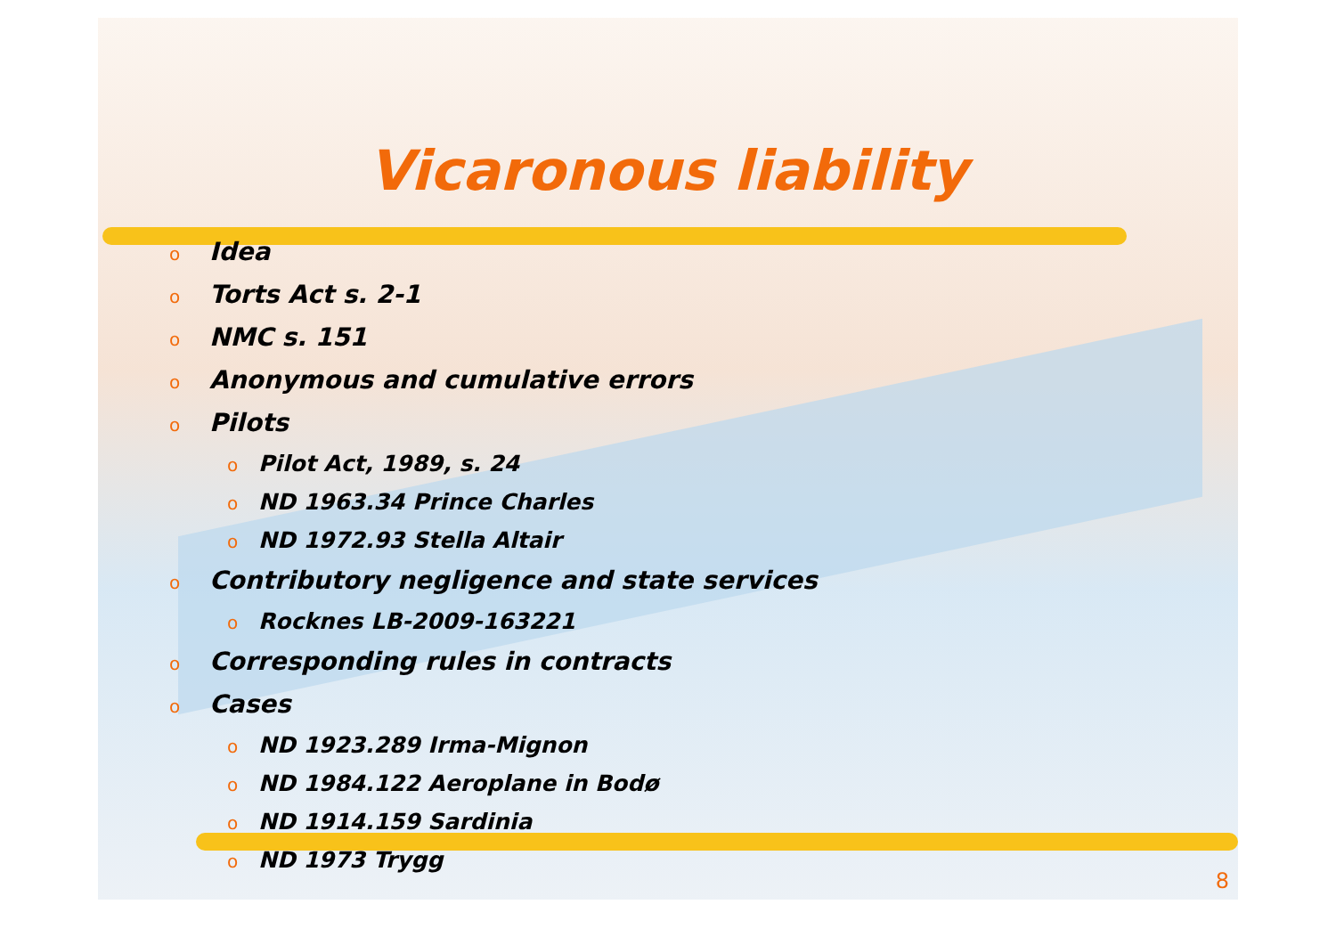Vicaronous liability
o Idea
o Torts Act s. 2-1
o NMC s. 151
o Anonymous and cumulative errors
o Pilots
o Pilot Act, 1989, s. 24
o ND 1963.34 Prince Charles
o ND 1972.93 Stella Altair
o Contributory negligence and state services
o Rocknes LB-2009-163221
o Corresponding rules in contracts
o Cases
o ND 1923.289 Irma-Mignon
o ND 1984.122 Aeroplane in Bodø
o ND 1914.159 Sardinia
o ND 1973 Trygg
8